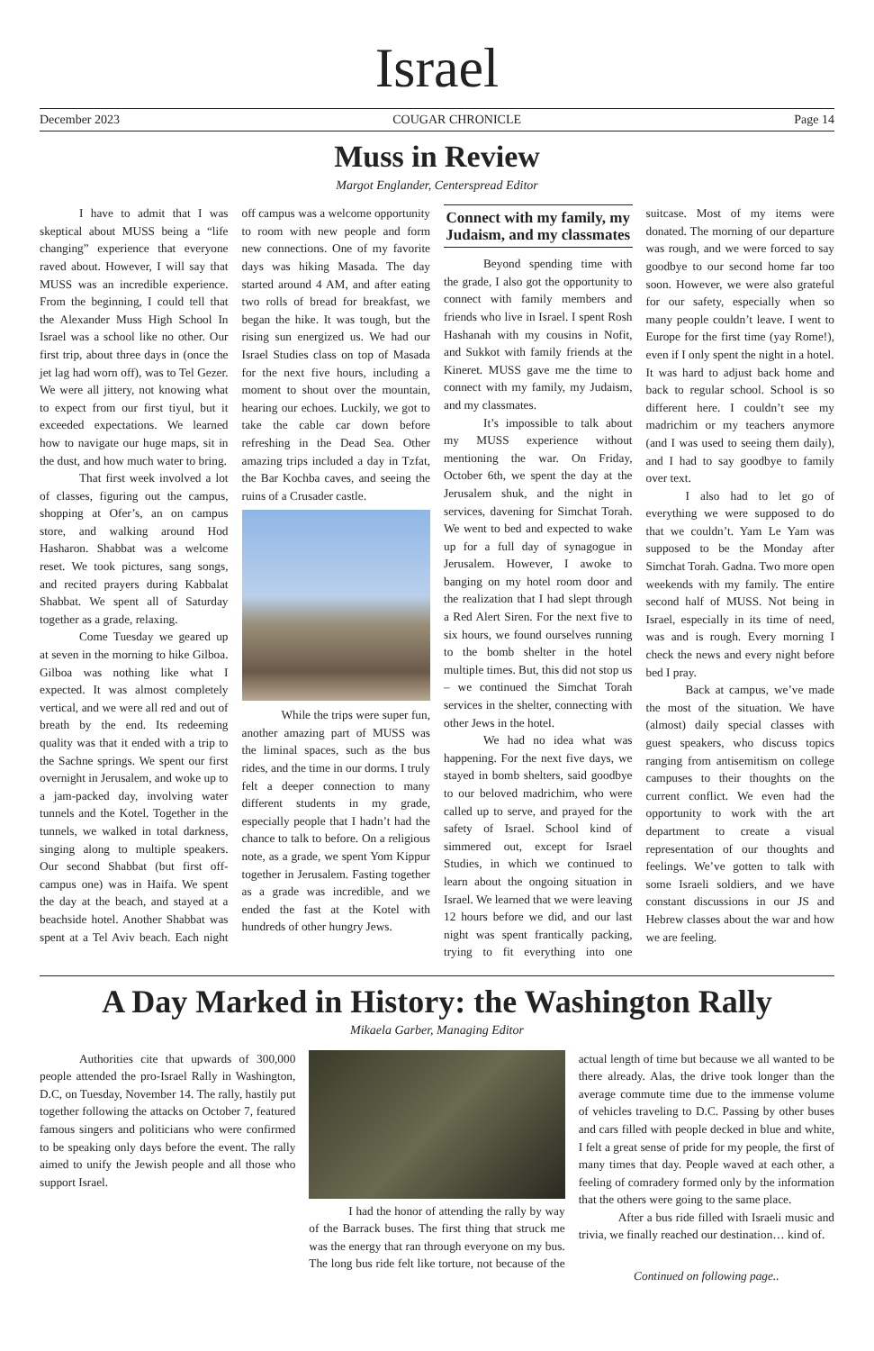Israel
December 2023 COUGAR CHRONICLE Page 14
Muss in Review
Margot Englander, Centerspread Editor
I have to admit that I was skeptical about MUSS being a “life changing” experience that everyone raved about. However, I will say that MUSS was an incredible experience. From the beginning, I could tell that the Alexander Muss High School In Israel was a school like no other. Our first trip, about three days in (once the jet lag had worn off), was to Tel Gezer. We were all jittery, not knowing what to expect from our first tiyul, but it exceeded expectations. We learned how to navigate our huge maps, sit in the dust, and how much water to bring.
That first week involved a lot of classes, figuring out the campus, shopping at Ofer’s, an on campus store, and walking around Hod Hasharon. Shabbat was a welcome reset. We took pictures, sang songs, and recited prayers during Kabbalat Shabbat. We spent all of Saturday together as a grade, relaxing.
Come Tuesday we geared up at seven in the morning to hike Gilboa. Gilboa was nothing like what I expected. It was almost completely vertical, and we were all red and out of breath by the end. Its redeeming quality was that it ended with a trip to the Sachne springs. We spent our first overnight in Jerusalem, and woke up to a jam-packed day, involving water tunnels and the Kotel. Together in the tunnels, we walked in total darkness, singing along to multiple speakers. Our second Shabbat (but first off-campus one) was in Haifa. We spent the day at the beach, and stayed at a beachside hotel. Another Shabbat was spent at a Tel Aviv beach. Each night off campus was a welcome opportunity to room with new people and form new connections. One of my favorite days was hiking Masada. The day started around 4 AM, and after eating two rolls of bread for breakfast, we began the hike. It was tough, but the rising sun energized us. We had our Israel Studies class on top of Masada for the next five hours, including a moment to shout over the mountain, hearing our echoes. Luckily, we got to take the cable car down before refreshing in the Dead Sea. Other amazing trips included a day in Tzfat, the Bar Kochba caves, and seeing the ruins of a Crusader castle.
While the trips were super fun, another amazing part of MUSS was the liminal spaces, such as the bus rides, and the time in our dorms. I truly felt a deeper connection to many different students in my grade, especially people that I hadn’t had the chance to talk to before. On a religious note, as a grade, we spent Yom Kippur together in Jerusalem. Fasting together as a grade was incredible, and we ended the fast at the Kotel with hundreds of other hungry Jews.
Connect with my family, my Judaism, and my classmates
Beyond spending time with the grade, I also got the opportunity to connect with family members and friends who live in Israel. I spent Rosh Hashanah with my cousins in Nofit, and Sukkot with family friends at the Kineret. MUSS gave me the time to connect with my family, my Judaism, and my classmates.
It’s impossible to talk about my MUSS experience without mentioning the war. On Friday, October 6th, we spent the day at the Jerusalem shuk, and the night in services, davening for Simchat Torah. We went to bed and expected to wake up for a full day of synagogue in Jerusalem. However, I awoke to banging on my hotel room door and the realization that I had slept through a Red Alert Siren. For the next five to six hours, we found ourselves running to the bomb shelter in the hotel multiple times. But, this did not stop us – we continued the Simchat Torah services in the shelter, connecting with other Jews in the hotel.
We had no idea what was happening. For the next five days, we stayed in bomb shelters, said goodbye to our beloved madrichim, who were called up to serve, and prayed for the safety of Israel. School kind of simmered out, except for Israel Studies, in which we continued to learn about the ongoing situation in Israel. We learned that we were leaving 12 hours before we did, and our last night was spent frantically packing, trying to fit everything into one suitcase. Most of my items were donated. The morning of our departure was rough, and we were forced to say goodbye to our second home far too soon. However, we were also grateful for our safety, especially when so many people couldn’t leave. I went to Europe for the first time (yay Rome!), even if I only spent the night in a hotel.
It was hard to adjust back home and back to regular school. School is so different here. I couldn’t see my madrichim or my teachers anymore (and I was used to seeing them daily), and I had to say goodbye to family over text.
I also had to let go of everything we were supposed to do that we couldn’t. Yam Le Yam was supposed to be the Monday after Simchat Torah. Gadna. Two more open weekends with my family. The entire second half of MUSS. Not being in Israel, especially in its time of need, was and is rough. Every morning I check the news and every night before bed I pray.
Back at campus, we’ve made the most of the situation. We have (almost) daily special classes with guest speakers, who discuss topics ranging from antisemitism on college campuses to their thoughts on the current conflict. We even had the opportunity to work with the art department to create a visual representation of our thoughts and feelings. We’ve gotten to talk with some Israeli soldiers, and we have constant discussions in our JS and Hebrew classes about the war and how we are feeling.
A Day Marked in History: the Washington Rally
Mikaela Garber, Managing Editor
Authorities cite that upwards of 300,000 people attended the pro-Israel Rally in Washington, D.C, on Tuesday, November 14. The rally, hastily put together following the attacks on October 7, featured famous singers and politicians who were confirmed to be speaking only days before the event. The rally aimed to unify the Jewish people and all those who support Israel.
I had the honor of attending the rally by way of the Barrack buses. The first thing that struck me was the energy that ran through everyone on my bus. The long bus ride felt like torture, not because of the actual length of time but because we all wanted to be there already. Alas, the drive took longer than the average commute time due to the immense volume of vehicles traveling to D.C. Passing by other buses and cars filled with people decked in blue and white, I felt a great sense of pride for my people, the first of many times that day. People waved at each other, a feeling of comradery formed only by the information that the others were going to the same place.
After a bus ride filled with Israeli music and trivia, we finally reached our destination… kind of.
Continued on following page..